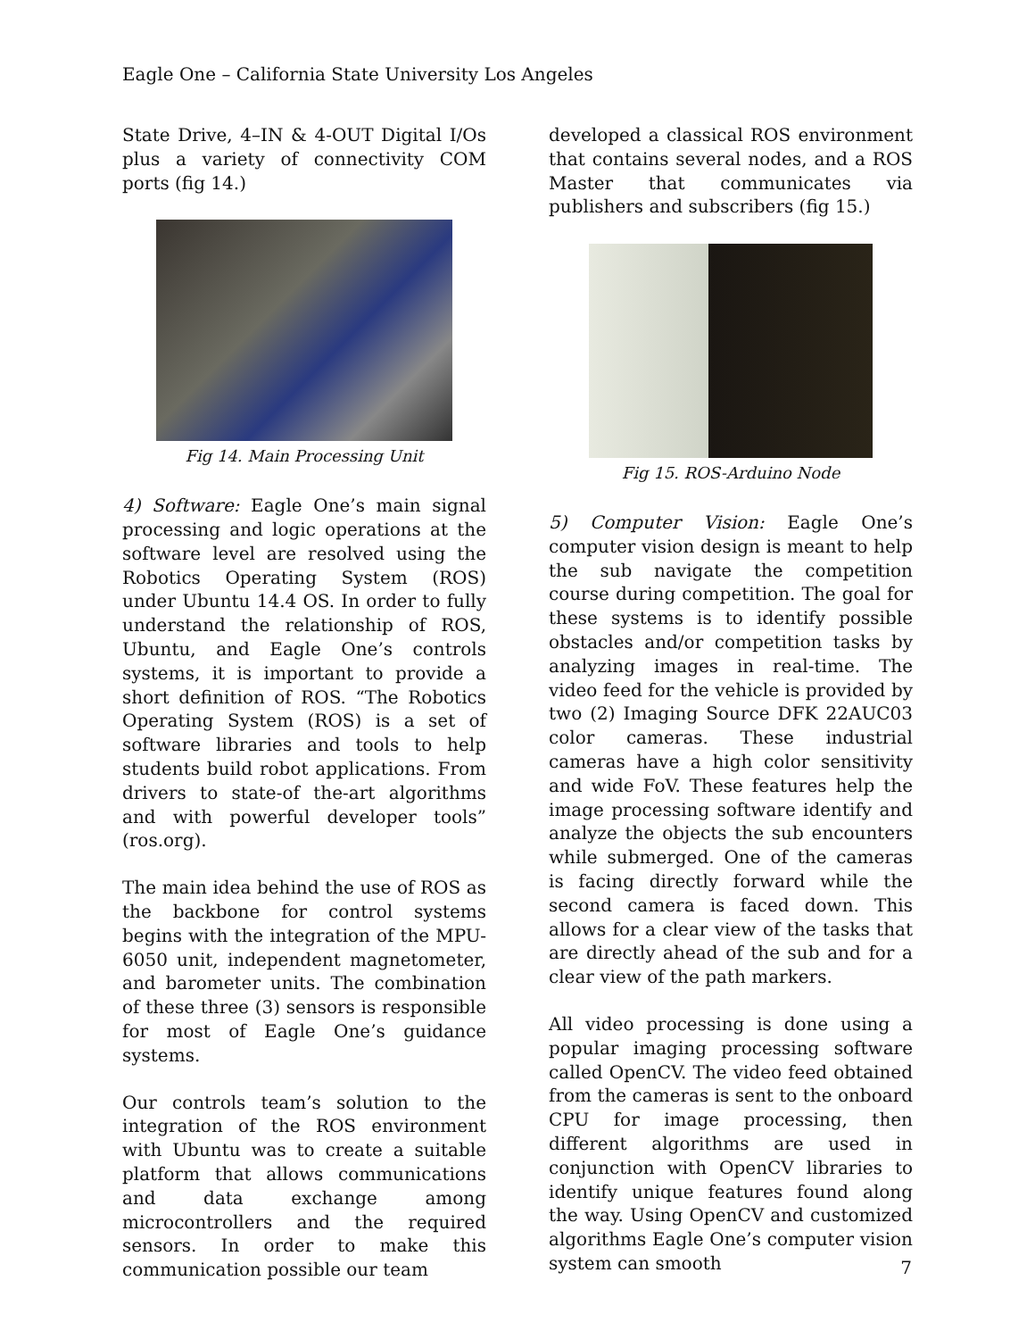Eagle One – California State University Los Angeles
State Drive, 4–IN & 4-OUT Digital I/Os plus a variety of connectivity COM ports (fig 14.)
Fig 14. Main Processing Unit
4) Software: Eagle One’s main signal processing and logic operations at the software level are resolved using the Robotics Operating System (ROS) under Ubuntu 14.4 OS. In order to fully understand the relationship of ROS, Ubuntu, and Eagle One’s controls systems, it is important to provide a short definition of ROS. “The Robotics Operating System (ROS) is a set of software libraries and tools to help students build robot applications. From drivers to state-of the-art algorithms and with powerful developer tools” (ros.org).
The main idea behind the use of ROS as the backbone for control systems begins with the integration of the MPU-6050 unit, independent magnetometer, and barometer units. The combination of these three (3) sensors is responsible for most of Eagle One’s guidance systems.
Our controls team’s solution to the integration of the ROS environment with Ubuntu was to create a suitable platform that allows communications and data exchange among microcontrollers and the required sensors. In order to make this communication possible our team
developed a classical ROS environment that contains several nodes, and a ROS Master that communicates via publishers and subscribers (fig 15.)
Fig 15. ROS-Arduino Node
5) Computer Vision: Eagle One’s computer vision design is meant to help the sub navigate the competition course during competition. The goal for these systems is to identify possible obstacles and/or competition tasks by analyzing images in real-time. The video feed for the vehicle is provided by two (2) Imaging Source DFK 22AUC03 color cameras. These industrial cameras have a high color sensitivity and wide FoV. These features help the image processing software identify and analyze the objects the sub encounters while submerged. One of the cameras is facing directly forward while the second camera is faced down. This allows for a clear view of the tasks that are directly ahead of the sub and for a clear view of the path markers.
All video processing is done using a popular imaging processing software called OpenCV. The video feed obtained from the cameras is sent to the onboard CPU for image processing, then different algorithms are used in conjunction with OpenCV libraries to identify unique features found along the way. Using OpenCV and customized algorithms Eagle One’s computer vision system can smooth
7